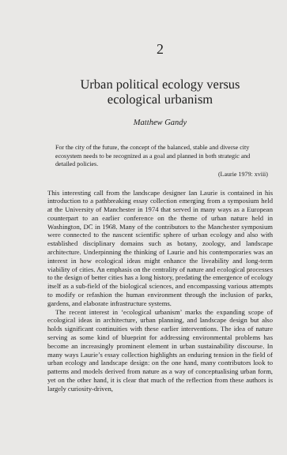2
Urban political ecology versus
ecological urbanism
Matthew Gandy
For the city of the future, the concept of the balanced, stable and diverse city ecosystem needs to be recognized as a goal and planned in both strategic and detailed policies.
(Laurie 1979: xviii)
This interesting call from the landscape designer Ian Laurie is contained in his introduction to a pathbreaking essay collection emerging from a symposium held at the University of Manchester in 1974 that served in many ways as a European counterpart to an earlier conference on the theme of urban nature held in Washington, DC in 1968. Many of the contributors to the Manchester symposium were connected to the nascent scientific sphere of urban ecology and also with established disciplinary domains such as botany, zoology, and landscape architecture. Underpinning the thinking of Laurie and his contemporaries was an interest in how ecological ideas might enhance the liveability and long-term viability of cities. An emphasis on the centrality of nature and ecological processes to the design of better cities has a long history, predating the emergence of ecology itself as a sub-field of the biological sciences, and encompassing various attempts to modify or refashion the human environment through the inclusion of parks, gardens, and elaborate infrastructure systems.
The recent interest in ‘ecological urbanism’ marks the expanding scope of ecological ideas in architecture, urban planning, and landscape design but also holds significant continuities with these earlier interventions. The idea of nature serving as some kind of blueprint for addressing environmental problems has become an increasingly prominent element in urban sustainability discourse. In many ways Laurie’s essay collection highlights an enduring tension in the field of urban ecology and landscape design: on the one hand, many contributors look to patterns and models derived from nature as a way of conceptualising urban form, yet on the other hand, it is clear that much of the reflection from these authors is largely curiosity-driven,